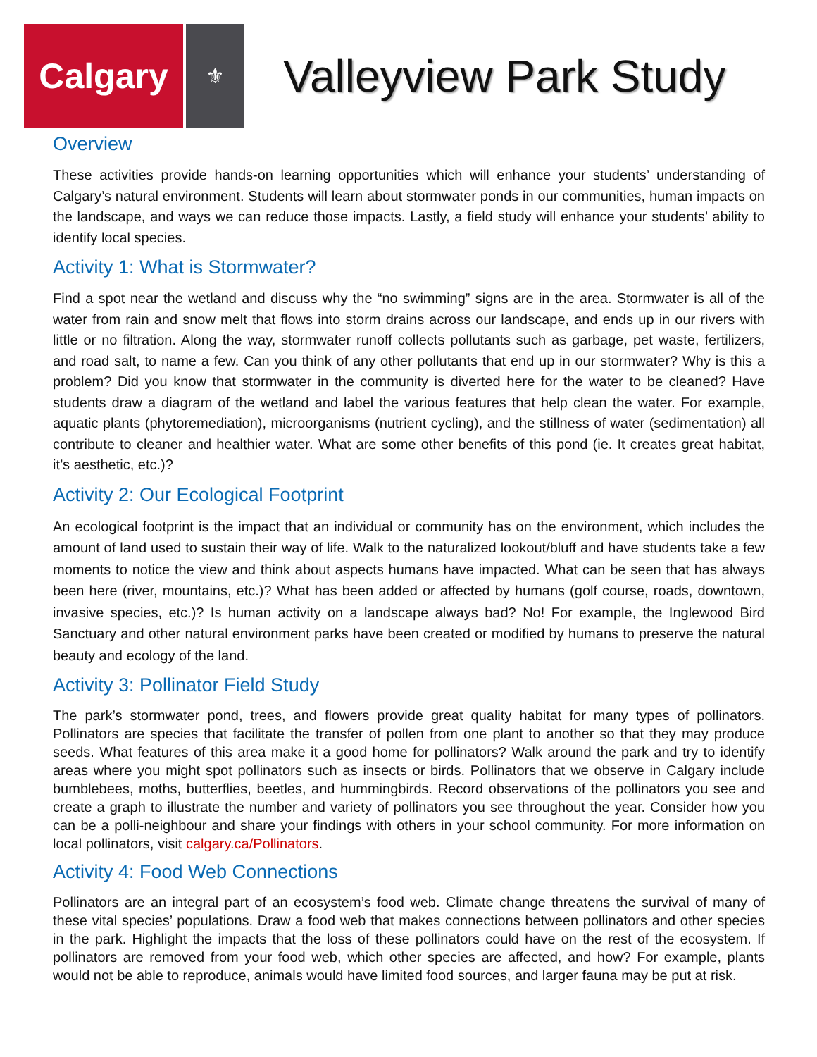Calgary
⚜
Valleyview Park Study
Overview
These activities provide hands-on learning opportunities which will enhance your students’ understanding of Calgary’s natural environment. Students will learn about stormwater ponds in our communities, human impacts on the landscape, and ways we can reduce those impacts. Lastly, a field study will enhance your students’ ability to identify local species.
Activity 1: What is Stormwater?
Find a spot near the wetland and discuss why the “no swimming” signs are in the area. Stormwater is all of the water from rain and snow melt that flows into storm drains across our landscape, and ends up in our rivers with little or no filtration. Along the way, stormwater runoff collects pollutants such as garbage, pet waste, fertilizers, and road salt, to name a few. Can you think of any other pollutants that end up in our stormwater? Why is this a problem? Did you know that stormwater in the community is diverted here for the water to be cleaned? Have students draw a diagram of the wetland and label the various features that help clean the water. For example, aquatic plants (phytoremediation), microorganisms (nutrient cycling), and the stillness of water (sedimentation) all contribute to cleaner and healthier water. What are some other benefits of this pond (ie. It creates great habitat, it’s aesthetic, etc.)?
Activity 2: Our Ecological Footprint
An ecological footprint is the impact that an individual or community has on the environment, which includes the amount of land used to sustain their way of life. Walk to the naturalized lookout/bluff and have students take a few moments to notice the view and think about aspects humans have impacted. What can be seen that has always been here (river, mountains, etc.)? What has been added or affected by humans (golf course, roads, downtown, invasive species, etc.)? Is human activity on a landscape always bad? No! For example, the Inglewood Bird Sanctuary and other natural environment parks have been created or modified by humans to preserve the natural beauty and ecology of the land.
Activity 3: Pollinator Field Study
The park’s stormwater pond, trees, and flowers provide great quality habitat for many types of pollinators. Pollinators are species that facilitate the transfer of pollen from one plant to another so that they may produce seeds. What features of this area make it a good home for pollinators? Walk around the park and try to identify areas where you might spot pollinators such as insects or birds. Pollinators that we observe in Calgary include bumblebees, moths, butterflies, beetles, and hummingbirds. Record observations of the pollinators you see and create a graph to illustrate the number and variety of pollinators you see throughout the year. Consider how you can be a polli-neighbour and share your findings with others in your school community. For more information on local pollinators, visit calgary.ca/Pollinators.
Activity 4: Food Web Connections
Pollinators are an integral part of an ecosystem’s food web. Climate change threatens the survival of many of these vital species’ populations. Draw a food web that makes connections between pollinators and other species in the park. Highlight the impacts that the loss of these pollinators could have on the rest of the ecosystem. If pollinators are removed from your food web, which other species are affected, and how? For example, plants would not be able to reproduce, animals would have limited food sources, and larger fauna may be put at risk.